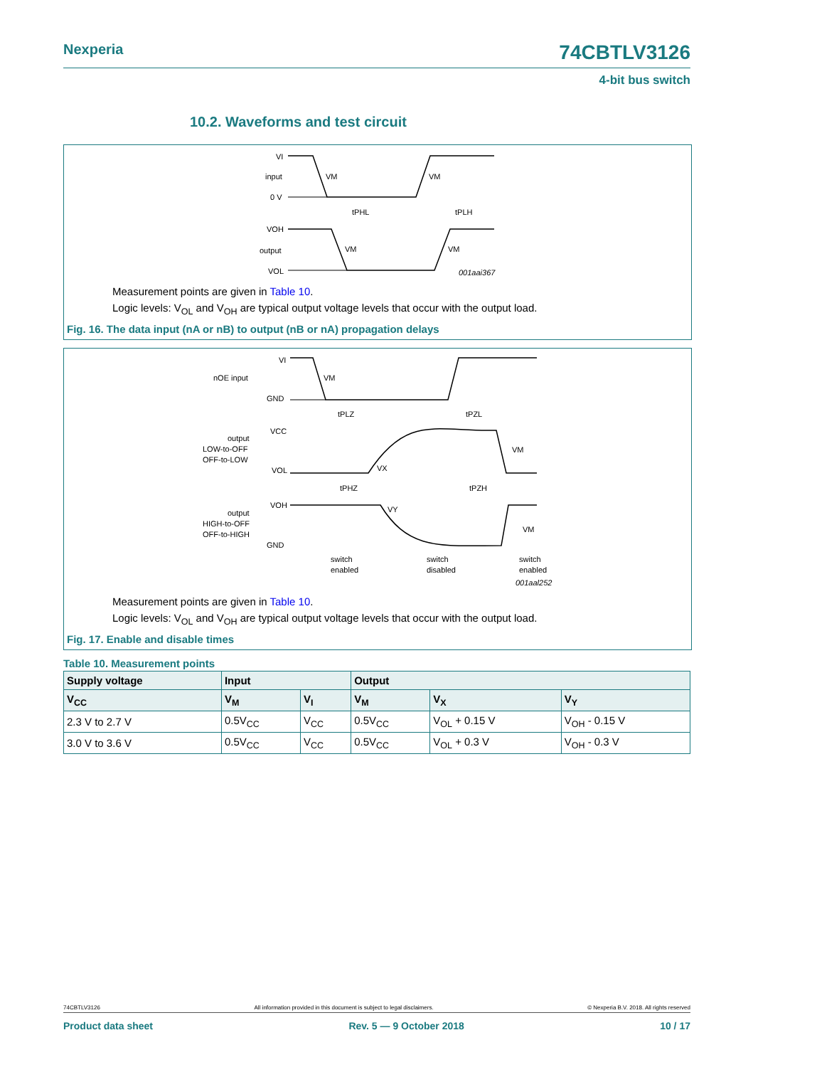Nexperia 74CBTLV3126
4-bit bus switch
10.2. Waveforms and test circuit
VI
input
0 V
VM
VM
tPHL
tPLH
VOH
output
VOL
VM
VM
001aai367
Measurement points are given in Table 10.
Logic levels: V<sub>OL</sub> and V<sub>OH</sub> are typical output voltage levels that occur with the output load.
Fig. 16. The data input (nA or nB) to output (nB or nA) propagation delays
VI
nOE input
GND
VM
tPLZ
tPZL
VCC
output
LOW-to-OFF
OFF-to-LOW
VOL
VX
VM
tPHZ
tPZH
VOH
output
HIGH-to-OFF
OFF-to-HIGH
GND
VY
VM
switch
enabled
switch
disabled
switch
enabled
001aal252
Measurement points are given in Table 10.
Logic levels: V<sub>OL</sub> and V<sub>OH</sub> are typical output voltage levels that occur with the output load.
Fig. 17. Enable and disable times
Table 10. Measurement points
| Supply voltage | Input | | Output | | |
| --- | --- | --- | --- | --- | --- |
| V<sub>CC</sub> | V<sub>M</sub> | V<sub>I</sub> | V<sub>M</sub> | V<sub>X</sub> | V<sub>Y</sub> |
| 2.3 V to 2.7 V | 0.5V<sub>CC</sub> | V<sub>CC</sub> | 0.5V<sub>CC</sub> | V<sub>OL</sub> + 0.15 V | V<sub>OH</sub> - 0.15 V |
| 3.0 V to 3.6 V | 0.5V<sub>CC</sub> | V<sub>CC</sub> | 0.5V<sub>CC</sub> | V<sub>OL</sub> + 0.3 V | V<sub>OH</sub> - 0.3 V |
74CBTLV3126 All information provided in this document is subject to legal disclaimers. © Nexperia B.V. 2018. All rights reserved
Product data sheet Rev. 5 — 9 October 2018 10 / 17